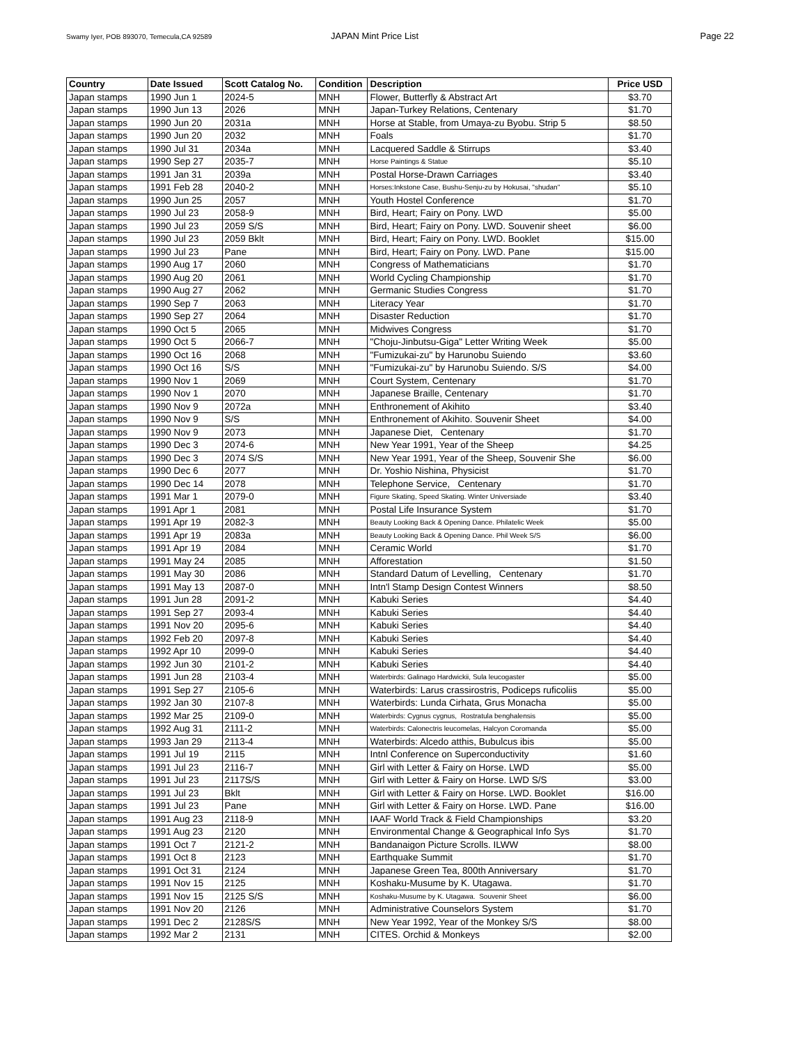Swamy Iyer, POB 893070, Temecula,CA 92589 JAPAN Mint Price List Page 22
| Country | Date Issued | Scott Catalog No. | Condition | Description | Price USD |
| --- | --- | --- | --- | --- | --- |
| Japan stamps | 1990 Jun 1 | 2024-5 | MNH | Flower, Butterfly & Abstract Art | $3.70 |
| Japan stamps | 1990 Jun 13 | 2026 | MNH | Japan-Turkey Relations, Centenary | $1.70 |
| Japan stamps | 1990 Jun 20 | 2031a | MNH | Horse at Stable, from Umaya-zu Byobu. Strip 5 | $8.50 |
| Japan stamps | 1990 Jun 20 | 2032 | MNH | Foals | $1.70 |
| Japan stamps | 1990 Jul 31 | 2034a | MNH | Lacquered Saddle & Stirrups | $3.40 |
| Japan stamps | 1990 Sep 27 | 2035-7 | MNH | Horse Paintings & Statue | $5.10 |
| Japan stamps | 1991 Jan 31 | 2039a | MNH | Postal Horse-Drawn Carriages | $3.40 |
| Japan stamps | 1991 Feb 28 | 2040-2 | MNH | Horses:Inkstone Case, Bushu-Senju-zu by Hokusai, "shudan" | $5.10 |
| Japan stamps | 1990 Jun 25 | 2057 | MNH | Youth Hostel Conference | $1.70 |
| Japan stamps | 1990 Jul 23 | 2058-9 | MNH | Bird, Heart; Fairy on Pony. LWD | $5.00 |
| Japan stamps | 1990 Jul 23 | 2059 S/S | MNH | Bird, Heart; Fairy on Pony. LWD. Souvenir sheet | $6.00 |
| Japan stamps | 1990 Jul 23 | 2059 Bklt | MNH | Bird, Heart; Fairy on Pony. LWD. Booklet | $15.00 |
| Japan stamps | 1990 Jul 23 | Pane | MNH | Bird, Heart; Fairy on Pony. LWD. Pane | $15.00 |
| Japan stamps | 1990 Aug 17 | 2060 | MNH | Congress of Mathematicians | $1.70 |
| Japan stamps | 1990 Aug 20 | 2061 | MNH | World Cycling Championship | $1.70 |
| Japan stamps | 1990 Aug 27 | 2062 | MNH | Germanic Studies Congress | $1.70 |
| Japan stamps | 1990 Sep 7 | 2063 | MNH | Literacy Year | $1.70 |
| Japan stamps | 1990 Sep 27 | 2064 | MNH | Disaster Reduction | $1.70 |
| Japan stamps | 1990 Oct 5 | 2065 | MNH | Midwives Congress | $1.70 |
| Japan stamps | 1990 Oct 5 | 2066-7 | MNH | "Choju-Jinbutsu-Giga" Letter Writing Week | $5.00 |
| Japan stamps | 1990 Oct 16 | 2068 | MNH | "Fumizukai-zu" by Harunobu Suiendo | $3.60 |
| Japan stamps | 1990 Oct 16 | S/S | MNH | "Fumizukai-zu" by Harunobu Suiendo. S/S | $4.00 |
| Japan stamps | 1990 Nov 1 | 2069 | MNH | Court System, Centenary | $1.70 |
| Japan stamps | 1990 Nov 1 | 2070 | MNH | Japanese Braille, Centenary | $1.70 |
| Japan stamps | 1990 Nov 9 | 2072a | MNH | Enthronement of Akihito | $3.40 |
| Japan stamps | 1990 Nov 9 | S/S | MNH | Enthronement of Akihito. Souvenir Sheet | $4.00 |
| Japan stamps | 1990 Nov 9 | 2073 | MNH | Japanese Diet, Centenary | $1.70 |
| Japan stamps | 1990 Dec 3 | 2074-6 | MNH | New Year 1991, Year of the Sheep | $4.25 |
| Japan stamps | 1990 Dec 3 | 2074 S/S | MNH | New Year 1991, Year of the Sheep, Souvenir She | $6.00 |
| Japan stamps | 1990 Dec 6 | 2077 | MNH | Dr. Yoshio Nishina, Physicist | $1.70 |
| Japan stamps | 1990 Dec 14 | 2078 | MNH | Telephone Service, Centenary | $1.70 |
| Japan stamps | 1991 Mar 1 | 2079-0 | MNH | Figure Skating, Speed Skating. Winter Universiade | $3.40 |
| Japan stamps | 1991 Apr 1 | 2081 | MNH | Postal Life Insurance System | $1.70 |
| Japan stamps | 1991 Apr 19 | 2082-3 | MNH | Beauty Looking Back & Opening Dance. Philatelic Week | $5.00 |
| Japan stamps | 1991 Apr 19 | 2083a | MNH | Beauty Looking Back & Opening Dance. Phil Week S/S | $6.00 |
| Japan stamps | 1991 Apr 19 | 2084 | MNH | Ceramic World | $1.70 |
| Japan stamps | 1991 May 24 | 2085 | MNH | Afforestation | $1.50 |
| Japan stamps | 1991 May 30 | 2086 | MNH | Standard Datum of Levelling, Centenary | $1.70 |
| Japan stamps | 1991 May 13 | 2087-0 | MNH | Intn'l Stamp Design Contest Winners | $8.50 |
| Japan stamps | 1991 Jun 28 | 2091-2 | MNH | Kabuki Series | $4.40 |
| Japan stamps | 1991 Sep 27 | 2093-4 | MNH | Kabuki Series | $4.40 |
| Japan stamps | 1991 Nov 20 | 2095-6 | MNH | Kabuki Series | $4.40 |
| Japan stamps | 1992 Feb 20 | 2097-8 | MNH | Kabuki Series | $4.40 |
| Japan stamps | 1992 Apr 10 | 2099-0 | MNH | Kabuki Series | $4.40 |
| Japan stamps | 1992 Jun 30 | 2101-2 | MNH | Kabuki Series | $4.40 |
| Japan stamps | 1991 Jun 28 | 2103-4 | MNH | Waterbirds: Galinago Hardwickii, Sula leucogaster | $5.00 |
| Japan stamps | 1991 Sep 27 | 2105-6 | MNH | Waterbirds: Larus crassirostris, Podiceps ruficoliis | $5.00 |
| Japan stamps | 1992 Jan 30 | 2107-8 | MNH | Waterbirds: Lunda Cirhata, Grus Monacha | $5.00 |
| Japan stamps | 1992 Mar 25 | 2109-0 | MNH | Waterbirds: Cygnus cygnus, Rostratula benghalensis | $5.00 |
| Japan stamps | 1992 Aug 31 | 2111-2 | MNH | Waterbirds: Calonectris leucomelas, Halcyon Coromanda | $5.00 |
| Japan stamps | 1993 Jan 29 | 2113-4 | MNH | Waterbirds: Alcedo atthis, Bubulcus ibis | $5.00 |
| Japan stamps | 1991 Jul 19 | 2115 | MNH | Intnl Conference on Superconductivity | $1.60 |
| Japan stamps | 1991 Jul 23 | 2116-7 | MNH | Girl with Letter & Fairy on Horse. LWD | $5.00 |
| Japan stamps | 1991 Jul 23 | 2117S/S | MNH | Girl with Letter & Fairy on Horse. LWD S/S | $3.00 |
| Japan stamps | 1991 Jul 23 | Bklt | MNH | Girl with Letter & Fairy on Horse. LWD. Booklet | $16.00 |
| Japan stamps | 1991 Jul 23 | Pane | MNH | Girl with Letter & Fairy on Horse. LWD. Pane | $16.00 |
| Japan stamps | 1991 Aug 23 | 2118-9 | MNH | IAAF World Track & Field Championships | $3.20 |
| Japan stamps | 1991 Aug 23 | 2120 | MNH | Environmental Change & Geographical Info Sys | $1.70 |
| Japan stamps | 1991 Oct 7 | 2121-2 | MNH | Bandanaigon Picture Scrolls. ILWW | $8.00 |
| Japan stamps | 1991 Oct 8 | 2123 | MNH | Earthquake Summit | $1.70 |
| Japan stamps | 1991 Oct 31 | 2124 | MNH | Japanese Green Tea, 800th Anniversary | $1.70 |
| Japan stamps | 1991 Nov 15 | 2125 | MNH | Koshaku-Musume by K. Utagawa. | $1.70 |
| Japan stamps | 1991 Nov 15 | 2125 S/S | MNH | Koshaku-Musume by K. Utagawa. Souvenir Sheet | $6.00 |
| Japan stamps | 1991 Nov 20 | 2126 | MNH | Administrative Counselors System | $1.70 |
| Japan stamps | 1991 Dec 2 | 2128S/S | MNH | New Year 1992, Year of the Monkey S/S | $8.00 |
| Japan stamps | 1992 Mar 2 | 2131 | MNH | CITES. Orchid & Monkeys | $2.00 |